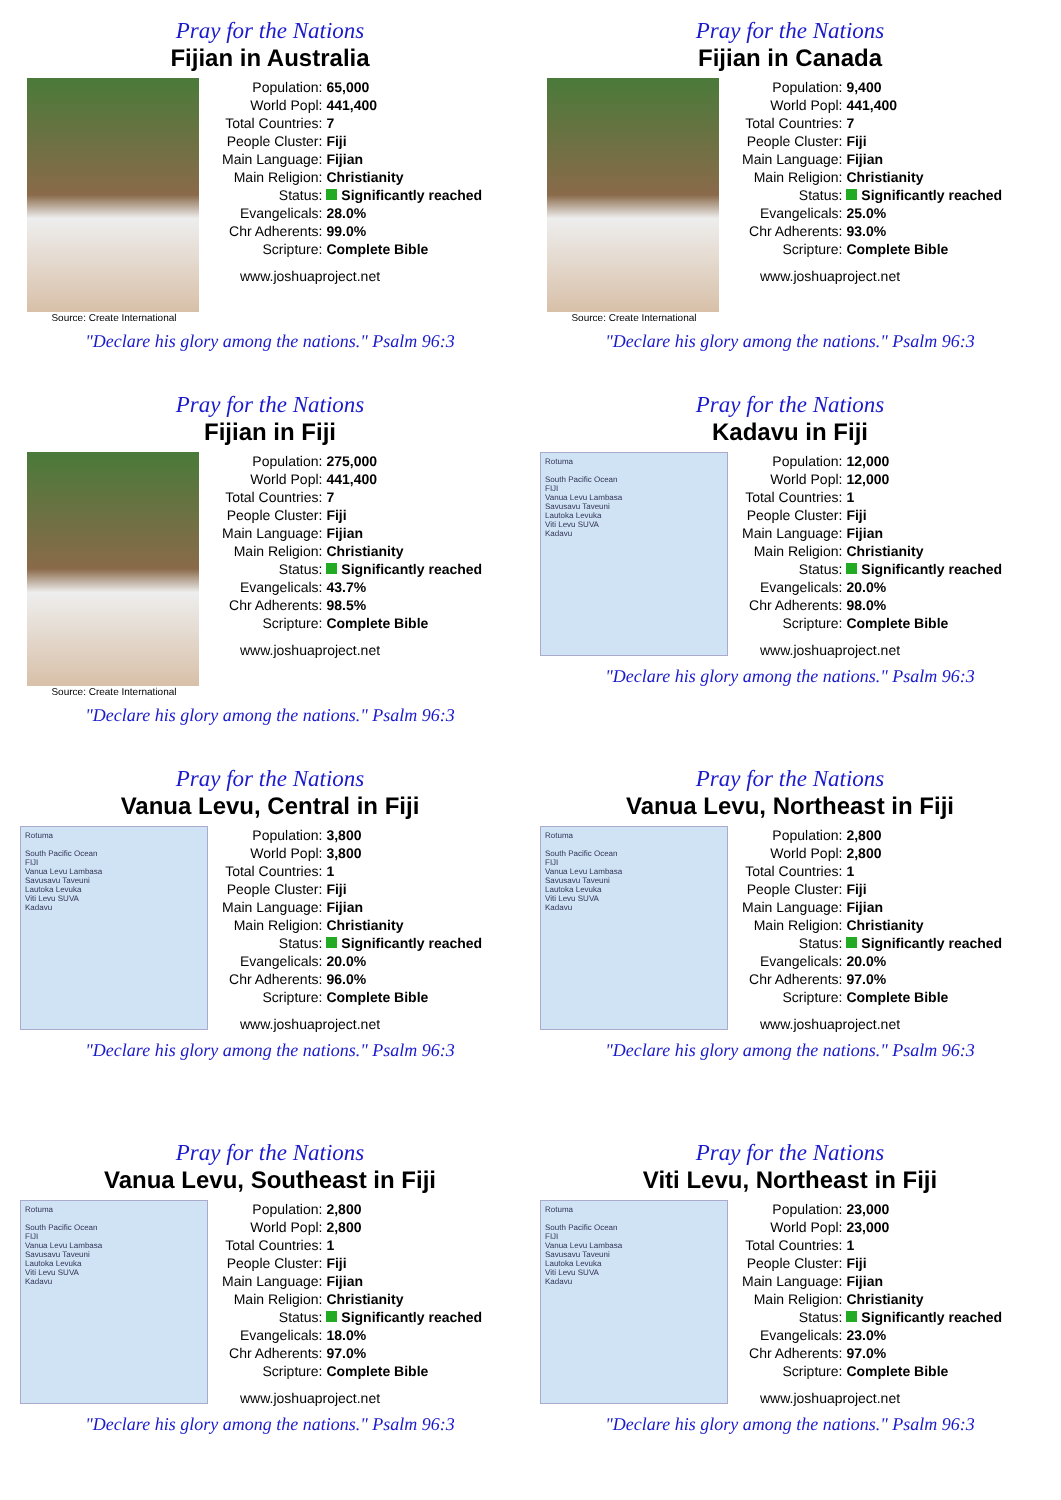Pray for the Nations
Fijian in Australia
Source: Create International
| Population: | 65,000 |
| World Popl: | 441,400 |
| Total Countries: | 7 |
| People Cluster: | Fiji |
| Main Language: | Fijian |
| Main Religion: | Christianity |
| Status: | Significantly reached |
| Evangelicals: | 28.0% |
| Chr Adherents: | 99.0% |
| Scripture: | Complete Bible |
www.joshuaproject.net
"Declare his glory among the nations." Psalm 96:3
Pray for the Nations
Fijian in Canada
Source: Create International
| Population: | 9,400 |
| World Popl: | 441,400 |
| Total Countries: | 7 |
| People Cluster: | Fiji |
| Main Language: | Fijian |
| Main Religion: | Christianity |
| Status: | Significantly reached |
| Evangelicals: | 25.0% |
| Chr Adherents: | 93.0% |
| Scripture: | Complete Bible |
www.joshuaproject.net
"Declare his glory among the nations." Psalm 96:3
Pray for the Nations
Fijian in Fiji
Source: Create International
| Population: | 275,000 |
| World Popl: | 441,400 |
| Total Countries: | 7 |
| People Cluster: | Fiji |
| Main Language: | Fijian |
| Main Religion: | Christianity |
| Status: | Significantly reached |
| Evangelicals: | 43.7% |
| Chr Adherents: | 98.5% |
| Scripture: | Complete Bible |
www.joshuaproject.net
"Declare his glory among the nations." Psalm 96:3
Pray for the Nations
Kadavu in Fiji
Rotuma
South Pacific Ocean
FIJI
Vanua Levu Lambasa
Savusavu Taveuni
Lautoka Levuka
Viti Levu SUVA
Kadavu
| Population: | 12,000 |
| World Popl: | 12,000 |
| Total Countries: | 1 |
| People Cluster: | Fiji |
| Main Language: | Fijian |
| Main Religion: | Christianity |
| Status: | Significantly reached |
| Evangelicals: | 20.0% |
| Chr Adherents: | 98.0% |
| Scripture: | Complete Bible |
www.joshuaproject.net
"Declare his glory among the nations." Psalm 96:3
Pray for the Nations
Vanua Levu, Central in Fiji
Rotuma
South Pacific Ocean
FIJI
Vanua Levu Lambasa
Savusavu Taveuni
Lautoka Levuka
Viti Levu SUVA
Kadavu
| Population: | 3,800 |
| World Popl: | 3,800 |
| Total Countries: | 1 |
| People Cluster: | Fiji |
| Main Language: | Fijian |
| Main Religion: | Christianity |
| Status: | Significantly reached |
| Evangelicals: | 20.0% |
| Chr Adherents: | 96.0% |
| Scripture: | Complete Bible |
www.joshuaproject.net
"Declare his glory among the nations." Psalm 96:3
Pray for the Nations
Vanua Levu, Northeast in Fiji
Rotuma
South Pacific Ocean
FIJI
Vanua Levu Lambasa
Savusavu Taveuni
Lautoka Levuka
Viti Levu SUVA
Kadavu
| Population: | 2,800 |
| World Popl: | 2,800 |
| Total Countries: | 1 |
| People Cluster: | Fiji |
| Main Language: | Fijian |
| Main Religion: | Christianity |
| Status: | Significantly reached |
| Evangelicals: | 20.0% |
| Chr Adherents: | 97.0% |
| Scripture: | Complete Bible |
www.joshuaproject.net
"Declare his glory among the nations." Psalm 96:3
Pray for the Nations
Vanua Levu, Southeast in Fiji
Rotuma
South Pacific Ocean
FIJI
Vanua Levu Lambasa
Savusavu Taveuni
Lautoka Levuka
Viti Levu SUVA
Kadavu
| Population: | 2,800 |
| World Popl: | 2,800 |
| Total Countries: | 1 |
| People Cluster: | Fiji |
| Main Language: | Fijian |
| Main Religion: | Christianity |
| Status: | Significantly reached |
| Evangelicals: | 18.0% |
| Chr Adherents: | 97.0% |
| Scripture: | Complete Bible |
www.joshuaproject.net
"Declare his glory among the nations." Psalm 96:3
Pray for the Nations
Viti Levu, Northeast in Fiji
Rotuma
South Pacific Ocean
FIJI
Vanua Levu Lambasa
Savusavu Taveuni
Lautoka Levuka
Viti Levu SUVA
Kadavu
| Population: | 23,000 |
| World Popl: | 23,000 |
| Total Countries: | 1 |
| People Cluster: | Fiji |
| Main Language: | Fijian |
| Main Religion: | Christianity |
| Status: | Significantly reached |
| Evangelicals: | 23.0% |
| Chr Adherents: | 97.0% |
| Scripture: | Complete Bible |
www.joshuaproject.net
"Declare his glory among the nations." Psalm 96:3